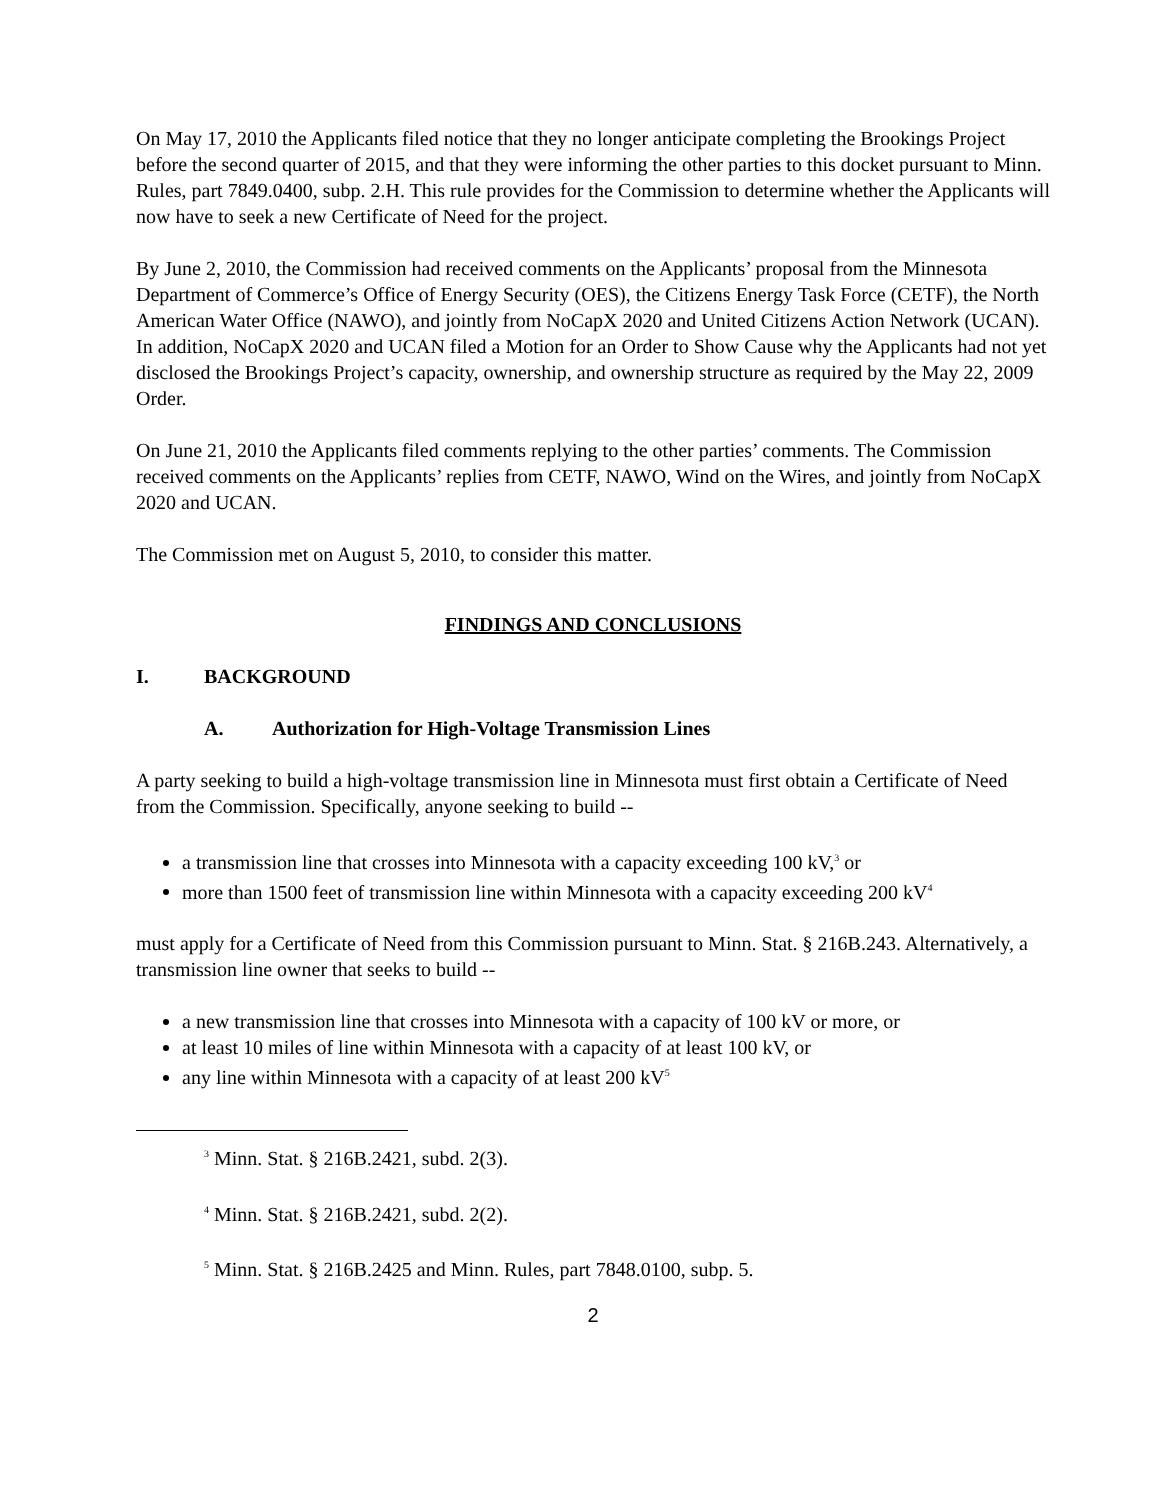On May 17, 2010 the Applicants filed notice that they no longer anticipate completing the Brookings Project before the second quarter of 2015, and that they were informing the other parties to this docket pursuant to Minn. Rules, part 7849.0400, subp. 2.H. This rule provides for the Commission to determine whether the Applicants will now have to seek a new Certificate of Need for the project.
By June 2, 2010, the Commission had received comments on the Applicants’ proposal from the Minnesota Department of Commerce’s Office of Energy Security (OES), the Citizens Energy Task Force (CETF), the North American Water Office (NAWO), and jointly from NoCapX 2020 and United Citizens Action Network (UCAN). In addition, NoCapX 2020 and UCAN filed a Motion for an Order to Show Cause why the Applicants had not yet disclosed the Brookings Project’s capacity, ownership, and ownership structure as required by the May 22, 2009 Order.
On June 21, 2010 the Applicants filed comments replying to the other parties’ comments. The Commission received comments on the Applicants’ replies from CETF, NAWO, Wind on the Wires, and jointly from NoCapX 2020 and UCAN.
The Commission met on August 5, 2010, to consider this matter.
FINDINGS AND CONCLUSIONS
I. BACKGROUND
A. Authorization for High-Voltage Transmission Lines
A party seeking to build a high-voltage transmission line in Minnesota must first obtain a Certificate of Need from the Commission. Specifically, anyone seeking to build --
a transmission line that crosses into Minnesota with a capacity exceeding 100 kV,<sup>3</sup> or
more than 1500 feet of transmission line within Minnesota with a capacity exceeding 200 kV<sup>4</sup>
must apply for a Certificate of Need from this Commission pursuant to Minn. Stat. § 216B.243. Alternatively, a transmission line owner that seeks to build --
a new transmission line that crosses into Minnesota with a capacity of 100 kV or more, or
at least 10 miles of line within Minnesota with a capacity of at least 100 kV, or
any line within Minnesota with a capacity of at least 200 kV<sup>5</sup>
<sup>3</sup> Minn. Stat. § 216B.2421, subd. 2(3).
<sup>4</sup> Minn. Stat. § 216B.2421, subd. 2(2).
<sup>5</sup> Minn. Stat. § 216B.2425 and Minn. Rules, part 7848.0100, subp. 5.
2